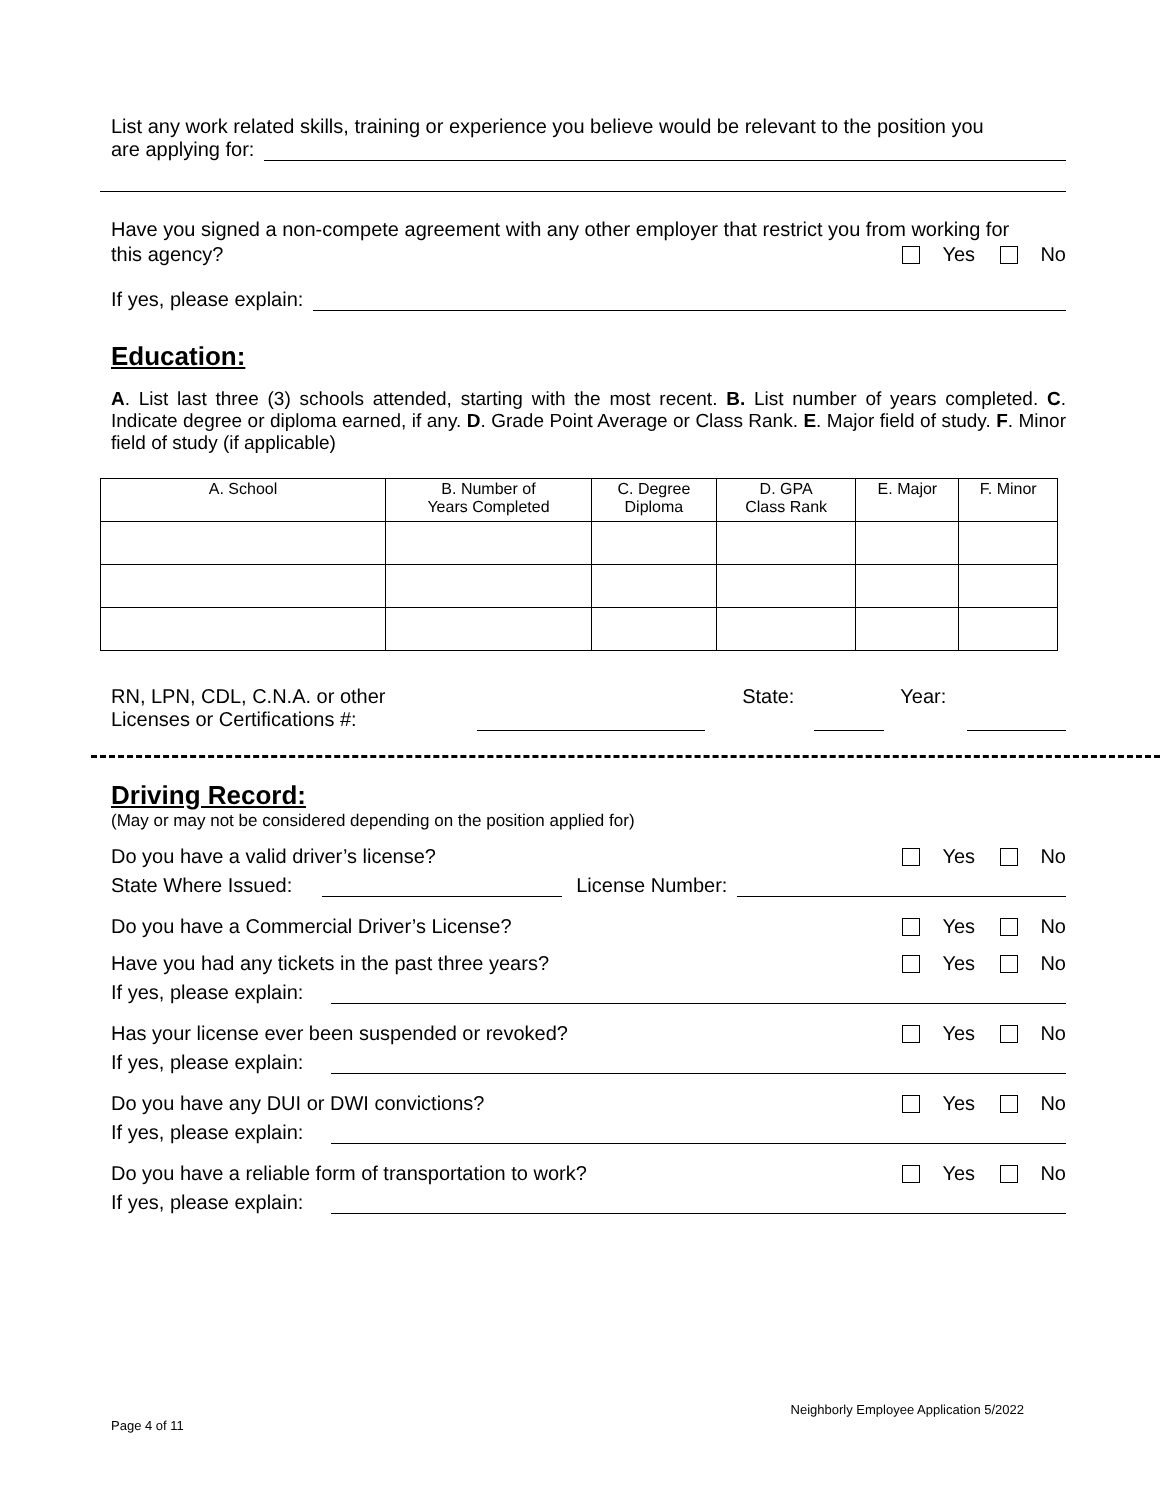List any work related skills, training or experience you believe would be relevant to the position you
are applying for:
Have you signed a non-compete agreement with any other employer that restrict you from working for
this agency? Yes No
If yes, please explain:
Education:
A. List last three (3) schools attended, starting with the most recent. B. List number of years completed. C. Indicate degree or diploma earned, if any. D. Grade Point Average or Class Rank. E. Major field of study. F. Minor field of study (if applicable)
| A. School | B. Number of Years Completed | C. Degree Diploma | D. GPA Class Rank | E. Major | F. Minor |
| --- | --- | --- | --- | --- | --- |
RN, LPN, CDL, C.N.A. or other
Licenses or Certifications #:
State: Year:
Driving Record:
(May or may not be considered depending on the position applied for)
Do you have a valid driver’s license? Yes No
State Where Issued:
License Number:
Do you have a Commercial Driver’s License? Yes No
Have you had any tickets in the past three years? Yes No
If yes, please explain:
Has your license ever been suspended or revoked? Yes No
If yes, please explain:
Do you have any DUI or DWI convictions? Yes No
If yes, please explain:
Do you have a reliable form of transportation to work? Yes No
If yes, please explain:
Page 4 of 11 Neighborly Employee Application 5/2022